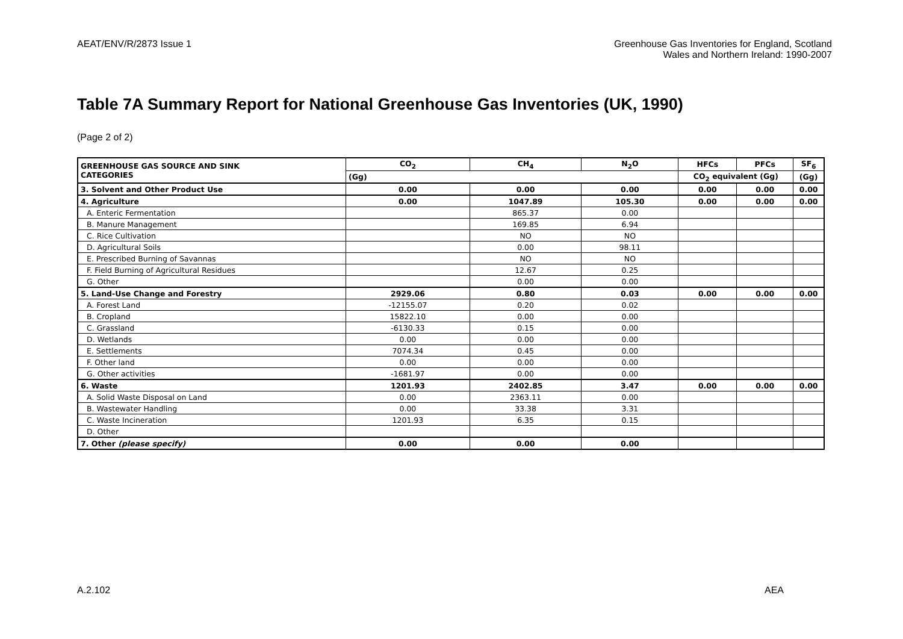AEAT/ENV/R/2873 Issue 1 Greenhouse Gas Inventories for England, Scotland
Wales and Northern Ireland: 1990-2007
Table 7A Summary Report for National Greenhouse Gas Inventories (UK, 1990)
(Page 2 of 2)
| GREENHOUSE GAS SOURCE AND SINK CATEGORIES | CO<sub>2</sub> | CH<sub>4</sub> | N<sub>2</sub>O | HFCs | PFCs | SF<sub>6</sub> |
| --- | --- | --- | --- | --- | --- | --- |
| | (Gg) | | | CO<sub>2</sub> equivalent (Gg) | | (Gg) |
| 3. Solvent and Other Product Use | 0.00 | 0.00 | 0.00 | 0.00 | 0.00 | 0.00 |
| 4. Agriculture | 0.00 | 1047.89 | 105.30 | 0.00 | 0.00 | 0.00 |
| A. Enteric Fermentation | | 865.37 | 0.00 | | | |
| B. Manure Management | | 169.85 | 6.94 | | | |
| C. Rice Cultivation | | NO | NO | | | |
| D. Agricultural Soils | | 0.00 | 98.11 | | | |
| E. Prescribed Burning of Savannas | | NO | NO | | | |
| F. Field Burning of Agricultural Residues | | 12.67 | 0.25 | | | |
| G. Other | | 0.00 | 0.00 | | | |
| 5. Land-Use Change and Forestry | 2929.06 | 0.80 | 0.03 | 0.00 | 0.00 | 0.00 |
| A. Forest Land | -12155.07 | 0.20 | 0.02 | | | |
| B. Cropland | 15822.10 | 0.00 | 0.00 | | | |
| C. Grassland | -6130.33 | 0.15 | 0.00 | | | |
| D. Wetlands | 0.00 | 0.00 | 0.00 | | | |
| E. Settlements | 7074.34 | 0.45 | 0.00 | | | |
| F. Other land | 0.00 | 0.00 | 0.00 | | | |
| G. Other activities | -1681.97 | 0.00 | 0.00 | | | |
| 6. Waste | 1201.93 | 2402.85 | 3.47 | 0.00 | 0.00 | 0.00 |
| A. Solid Waste Disposal on Land | 0.00 | 2363.11 | 0.00 | | | |
| B. Wastewater Handling | 0.00 | 33.38 | 3.31 | | | |
| C. Waste Incineration | 1201.93 | 6.35 | 0.15 | | | |
| D. Other | | | | | | |
| 7. Other (please specify) | 0.00 | 0.00 | 0.00 | | | |
A.2.102 AEA